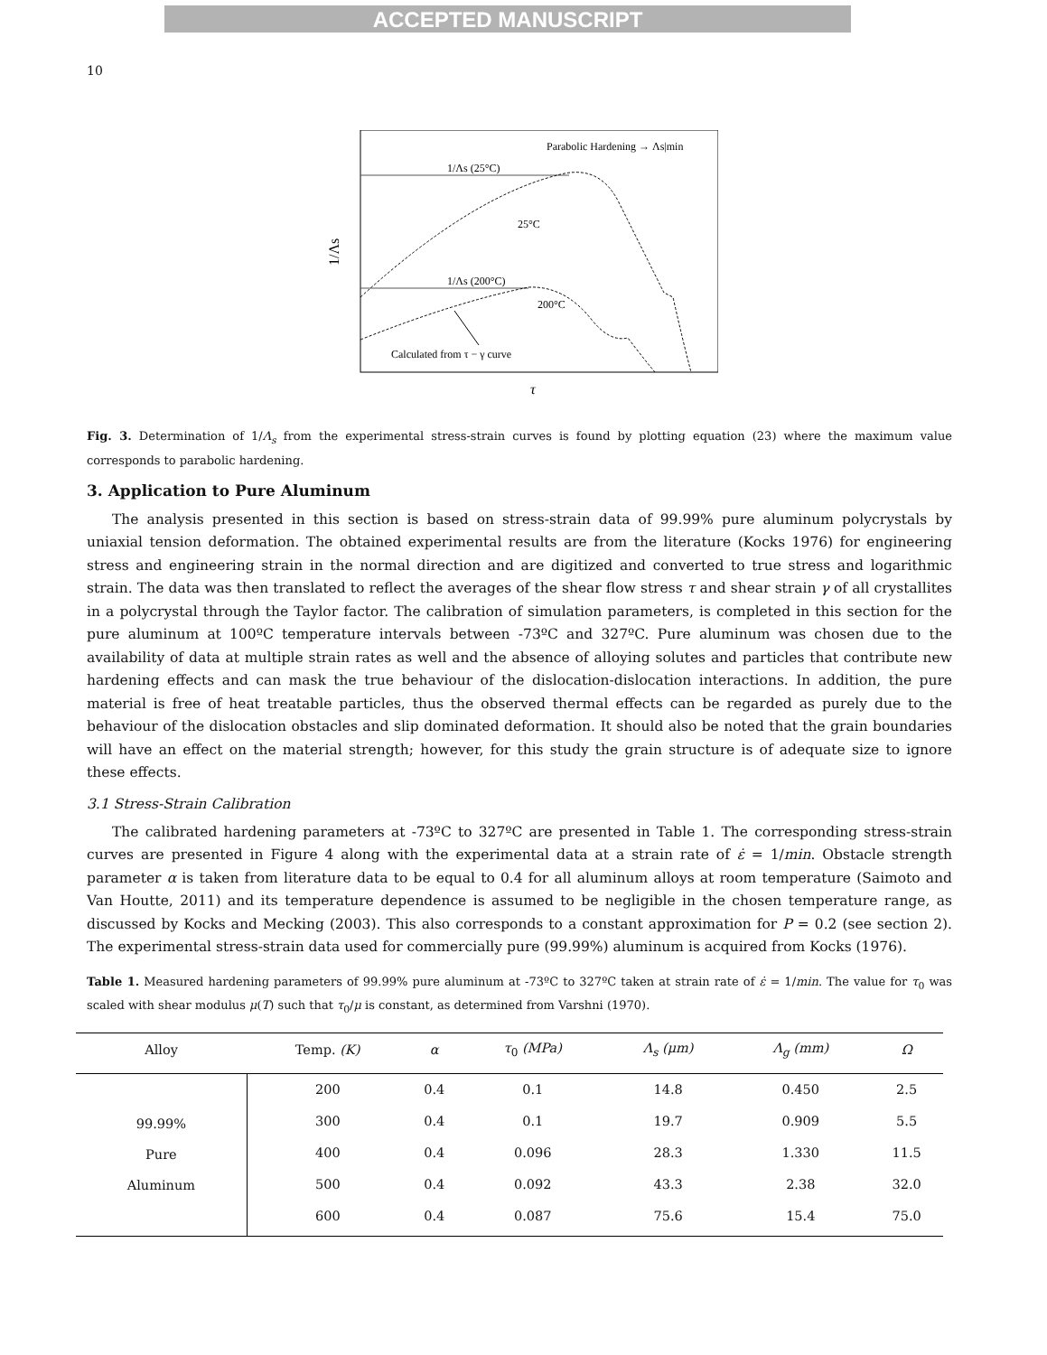ACCEPTED MANUSCRIPT
10
1/Λs
Parabolic Hardening → Λs|min
1/Λs (25°C)
25°C
1/Λs (200°C)
200°C
Calculated from τ − γ curve
τ
Fig. 3. Determination of 1/Λ<sub>s</sub> from the experimental stress-strain curves is found by plotting equation (23) where the maximum value corresponds to parabolic hardening.
3. Application to Pure Aluminum
The analysis presented in this section is based on stress-strain data of 99.99% pure aluminum polycrystals by uniaxial tension deformation. The obtained experimental results are from the literature (Kocks 1976) for engineering stress and engineering strain in the normal direction and are digitized and converted to true stress and logarithmic strain. The data was then translated to reflect the averages of the shear flow stress τ and shear strain γ of all crystallites in a polycrystal through the Taylor factor. The calibration of simulation parameters, is completed in this section for the pure aluminum at 100ºC temperature intervals between -73ºC and 327ºC. Pure aluminum was chosen due to the availability of data at multiple strain rates as well and the absence of alloying solutes and particles that contribute new hardening effects and can mask the true behaviour of the dislocation-dislocation interactions. In addition, the pure material is free of heat treatable particles, thus the observed thermal effects can be regarded as purely due to the behaviour of the dislocation obstacles and slip dominated deformation. It should also be noted that the grain boundaries will have an effect on the material strength; however, for this study the grain structure is of adequate size to ignore these effects.
3.1 Stress-Strain Calibration
The calibrated hardening parameters at -73ºC to 327ºC are presented in Table 1. The corresponding stress-strain curves are presented in Figure 4 along with the experimental data at a strain rate of ε̇ = 1/min. Obstacle strength parameter α is taken from literature data to be equal to 0.4 for all aluminum alloys at room temperature (Saimoto and Van Houtte, 2011) and its temperature dependence is assumed to be negligible in the chosen temperature range, as discussed by Kocks and Mecking (2003). This also corresponds to a constant approximation for P = 0.2 (see section 2). The experimental stress-strain data used for commercially pure (99.99%) aluminum is acquired from Kocks (1976).
Table 1. Measured hardening parameters of 99.99% pure aluminum at -73ºC to 327ºC taken at strain rate of ε̇ = 1/min. The value for τ<sub>0</sub> was scaled with shear modulus μ(T) such that τ<sub>0</sub>/μ is constant, as determined from Varshni (1970).
| Alloy | Temp. (K) | α | τ<sub>0</sub> (MPa) | Λ<sub>s</sub> (μm) | Λ<sub>g</sub> (mm) | Ω |
| --- | --- | --- | --- | --- | --- | --- |
| 99.99% Pure Aluminum | 200 | 0.4 | 0.1 | 14.8 | 0.450 | 2.5 |
| | 300 | 0.4 | 0.1 | 19.7 | 0.909 | 5.5 |
| | 400 | 0.4 | 0.096 | 28.3 | 1.330 | 11.5 |
| | 500 | 0.4 | 0.092 | 43.3 | 2.38 | 32.0 |
| | 600 | 0.4 | 0.087 | 75.6 | 15.4 | 75.0 |